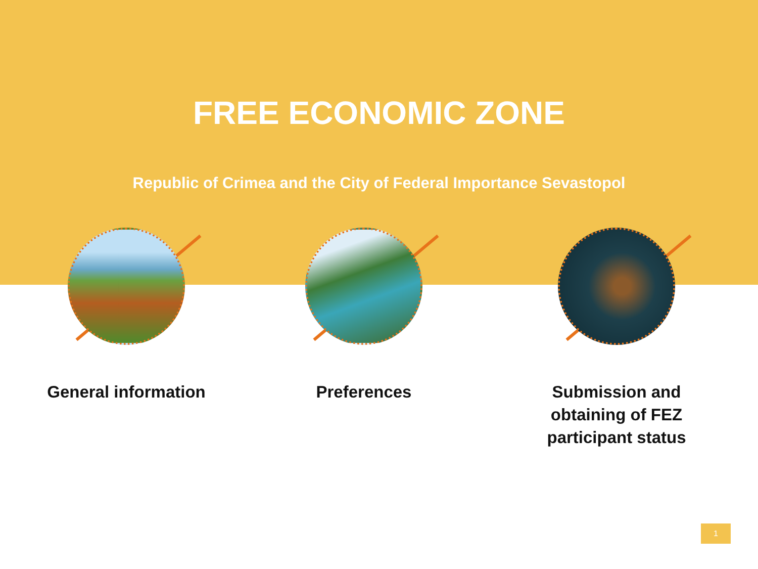FREE ECONOMIC ZONE
Republic of Crimea and the City of Federal Importance Sevastopol
General information Preferences Submission and
obtaining of FEZ
participant status
1